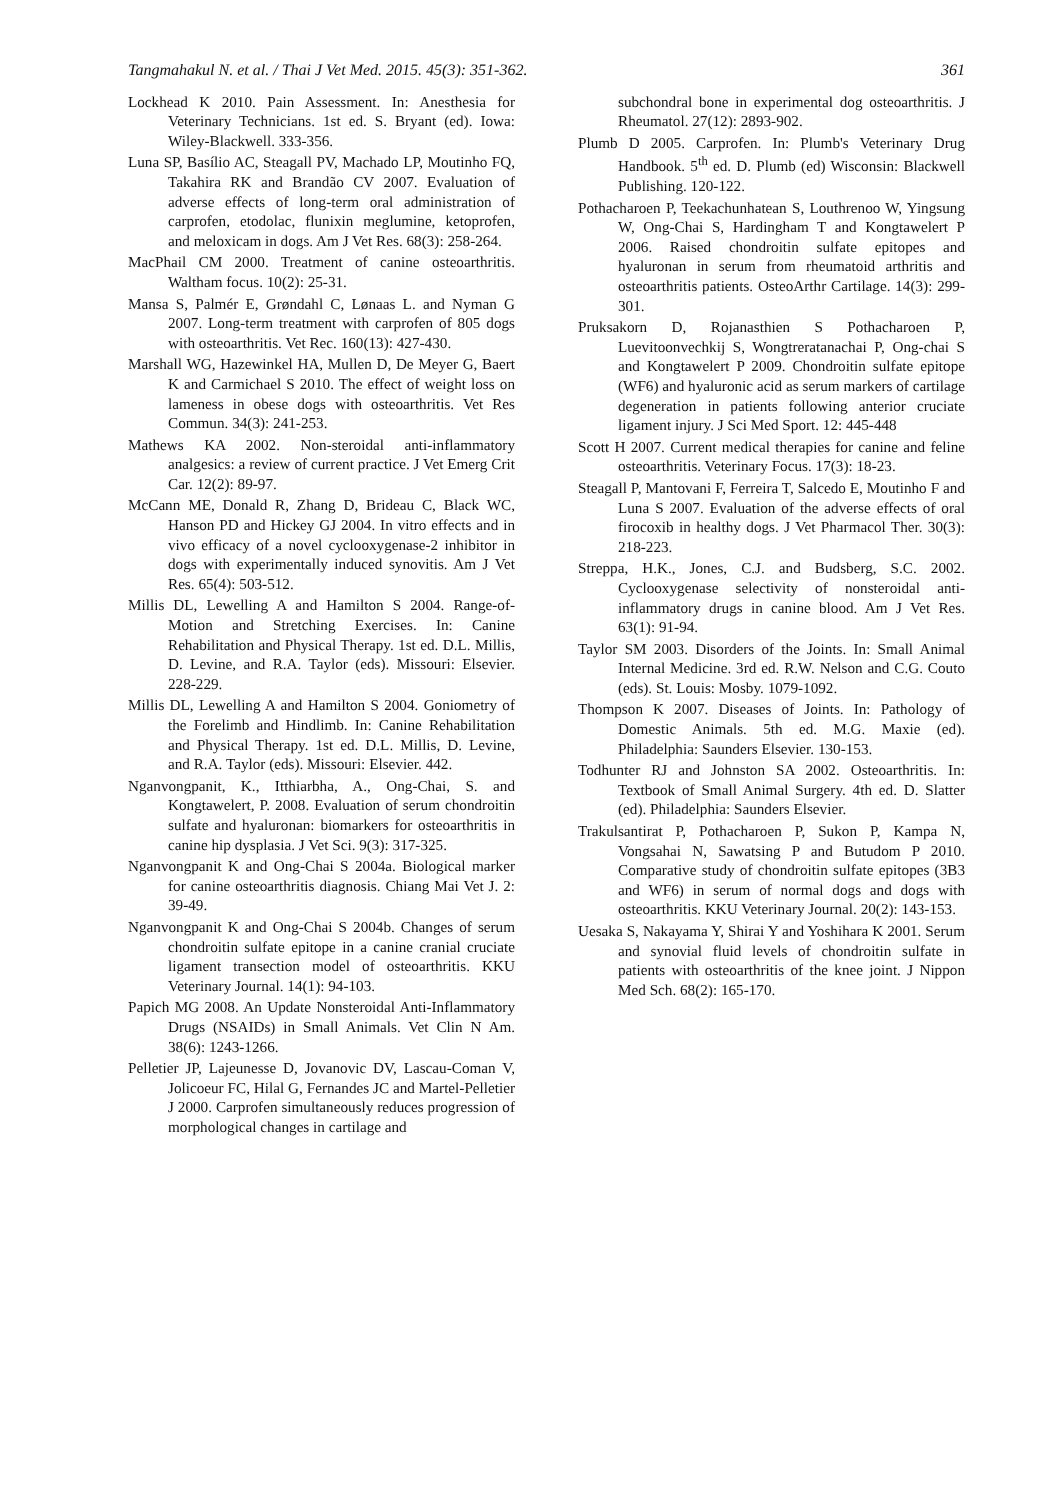Tangmahakul N. et al. / Thai J Vet Med. 2015. 45(3): 351-362. 361
Lockhead K 2010. Pain Assessment. In: Anesthesia for Veterinary Technicians. 1st ed. S. Bryant (ed). Iowa: Wiley-Blackwell. 333-356.
Luna SP, Basílio AC, Steagall PV, Machado LP, Moutinho FQ, Takahira RK and Brandão CV 2007. Evaluation of adverse effects of long-term oral administration of carprofen, etodolac, flunixin meglumine, ketoprofen, and meloxicam in dogs. Am J Vet Res. 68(3): 258-264.
MacPhail CM 2000. Treatment of canine osteoarthritis. Waltham focus. 10(2): 25-31.
Mansa S, Palmér E, Grøndahl C, Lønaas L. and Nyman G 2007. Long-term treatment with carprofen of 805 dogs with osteoarthritis. Vet Rec. 160(13): 427-430.
Marshall WG, Hazewinkel HA, Mullen D, De Meyer G, Baert K and Carmichael S 2010. The effect of weight loss on lameness in obese dogs with osteoarthritis. Vet Res Commun. 34(3): 241-253.
Mathews KA 2002. Non-steroidal anti-inflammatory analgesics: a review of current practice. J Vet Emerg Crit Car. 12(2): 89-97.
McCann ME, Donald R, Zhang D, Brideau C, Black WC, Hanson PD and Hickey GJ 2004. In vitro effects and in vivo efficacy of a novel cyclooxygenase-2 inhibitor in dogs with experimentally induced synovitis. Am J Vet Res. 65(4): 503-512.
Millis DL, Lewelling A and Hamilton S 2004. Range-of-Motion and Stretching Exercises. In: Canine Rehabilitation and Physical Therapy. 1st ed. D.L. Millis, D. Levine, and R.A. Taylor (eds). Missouri: Elsevier. 228-229.
Millis DL, Lewelling A and Hamilton S 2004. Goniometry of the Forelimb and Hindlimb. In: Canine Rehabilitation and Physical Therapy. 1st ed. D.L. Millis, D. Levine, and R.A. Taylor (eds). Missouri: Elsevier. 442.
Nganvongpanit, K., Itthiarbha, A., Ong-Chai, S. and Kongtawelert, P. 2008. Evaluation of serum chondroitin sulfate and hyaluronan: biomarkers for osteoarthritis in canine hip dysplasia. J Vet Sci. 9(3): 317-325.
Nganvongpanit K and Ong-Chai S 2004a. Biological marker for canine osteoarthritis diagnosis. Chiang Mai Vet J. 2: 39-49.
Nganvongpanit K and Ong-Chai S 2004b. Changes of serum chondroitin sulfate epitope in a canine cranial cruciate ligament transection model of osteoarthritis. KKU Veterinary Journal. 14(1): 94-103.
Papich MG 2008. An Update Nonsteroidal Anti-Inflammatory Drugs (NSAIDs) in Small Animals. Vet Clin N Am. 38(6): 1243-1266.
Pelletier JP, Lajeunesse D, Jovanovic DV, Lascau-Coman V, Jolicoeur FC, Hilal G, Fernandes JC and Martel-Pelletier J 2000. Carprofen simultaneously reduces progression of morphological changes in cartilage and
subchondral bone in experimental dog osteoarthritis. J Rheumatol. 27(12): 2893-902.
Plumb D 2005. Carprofen. In: Plumb's Veterinary Drug Handbook. 5<sup>th</sup> ed. D. Plumb (ed) Wisconsin: Blackwell Publishing. 120-122.
Pothacharoen P, Teekachunhatean S, Louthrenoo W, Yingsung W, Ong-Chai S, Hardingham T and Kongtawelert P 2006. Raised chondroitin sulfate epitopes and hyaluronan in serum from rheumatoid arthritis and osteoarthritis patients. OsteoArthr Cartilage. 14(3): 299-301.
Pruksakorn D, Rojanasthien S Pothacharoen P, Luevitoonvechkij S, Wongtreratanachai P, Ong-chai S and Kongtawelert P 2009. Chondroitin sulfate epitope (WF6) and hyaluronic acid as serum markers of cartilage degeneration in patients following anterior cruciate ligament injury. J Sci Med Sport. 12: 445-448
Scott H 2007. Current medical therapies for canine and feline osteoarthritis. Veterinary Focus. 17(3): 18-23.
Steagall P, Mantovani F, Ferreira T, Salcedo E, Moutinho F and Luna S 2007. Evaluation of the adverse effects of oral firocoxib in healthy dogs. J Vet Pharmacol Ther. 30(3): 218-223.
Streppa, H.K., Jones, C.J. and Budsberg, S.C. 2002. Cyclooxygenase selectivity of nonsteroidal anti-inflammatory drugs in canine blood. Am J Vet Res. 63(1): 91-94.
Taylor SM 2003. Disorders of the Joints. In: Small Animal Internal Medicine. 3rd ed. R.W. Nelson and C.G. Couto (eds). St. Louis: Mosby. 1079-1092.
Thompson K 2007. Diseases of Joints. In: Pathology of Domestic Animals. 5th ed. M.G. Maxie (ed). Philadelphia: Saunders Elsevier. 130-153.
Todhunter RJ and Johnston SA 2002. Osteoarthritis. In: Textbook of Small Animal Surgery. 4th ed. D. Slatter (ed). Philadelphia: Saunders Elsevier.
Trakulsantirat P, Pothacharoen P, Sukon P, Kampa N, Vongsahai N, Sawatsing P and Butudom P 2010. Comparative study of chondroitin sulfate epitopes (3B3 and WF6) in serum of normal dogs and dogs with osteoarthritis. KKU Veterinary Journal. 20(2): 143-153.
Uesaka S, Nakayama Y, Shirai Y and Yoshihara K 2001. Serum and synovial fluid levels of chondroitin sulfate in patients with osteoarthritis of the knee joint. J Nippon Med Sch. 68(2): 165-170.